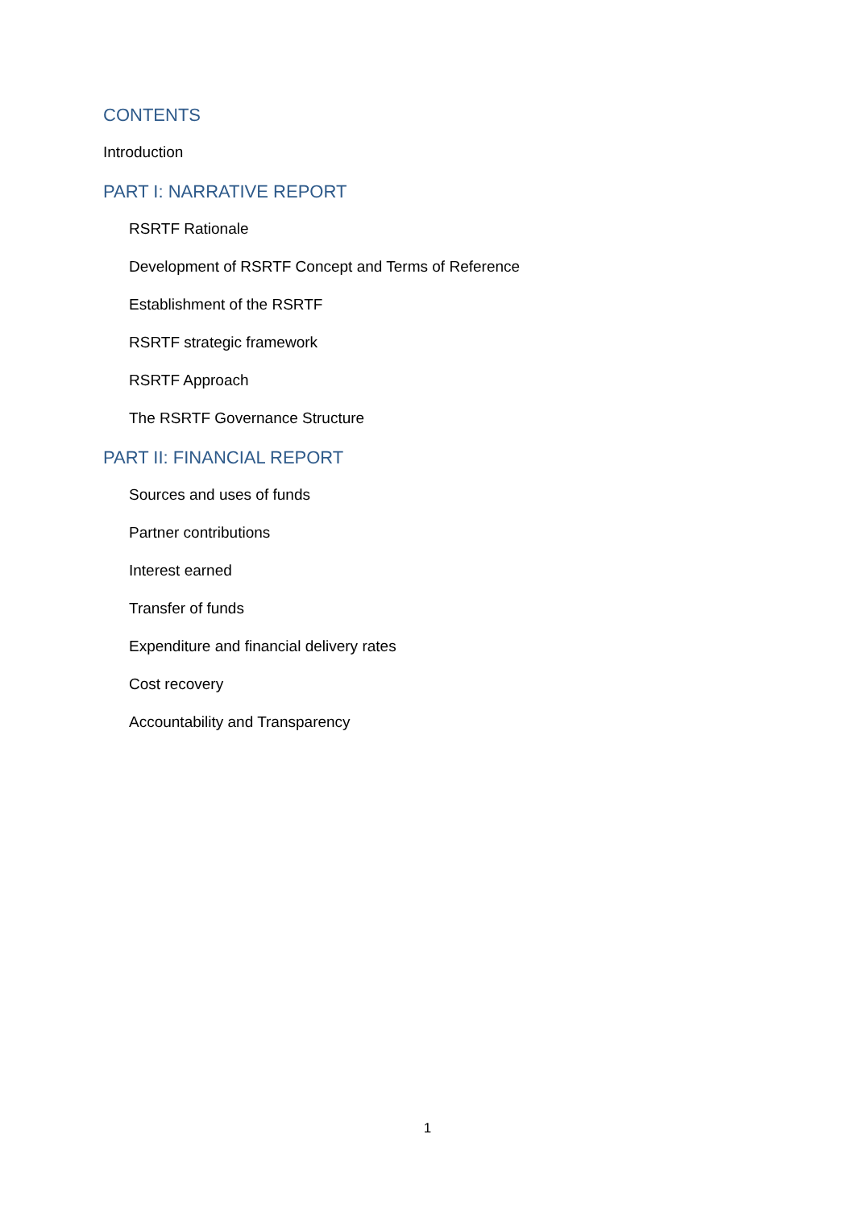CONTENTS
Introduction
PART I: NARRATIVE REPORT
RSRTF Rationale
Development of RSRTF Concept and Terms of Reference
Establishment of the RSRTF
RSRTF strategic framework
RSRTF Approach
The RSRTF Governance Structure
PART II: FINANCIAL REPORT
Sources and uses of funds
Partner contributions
Interest earned
Transfer of funds
Expenditure and financial delivery rates
Cost recovery
Accountability and Transparency
1